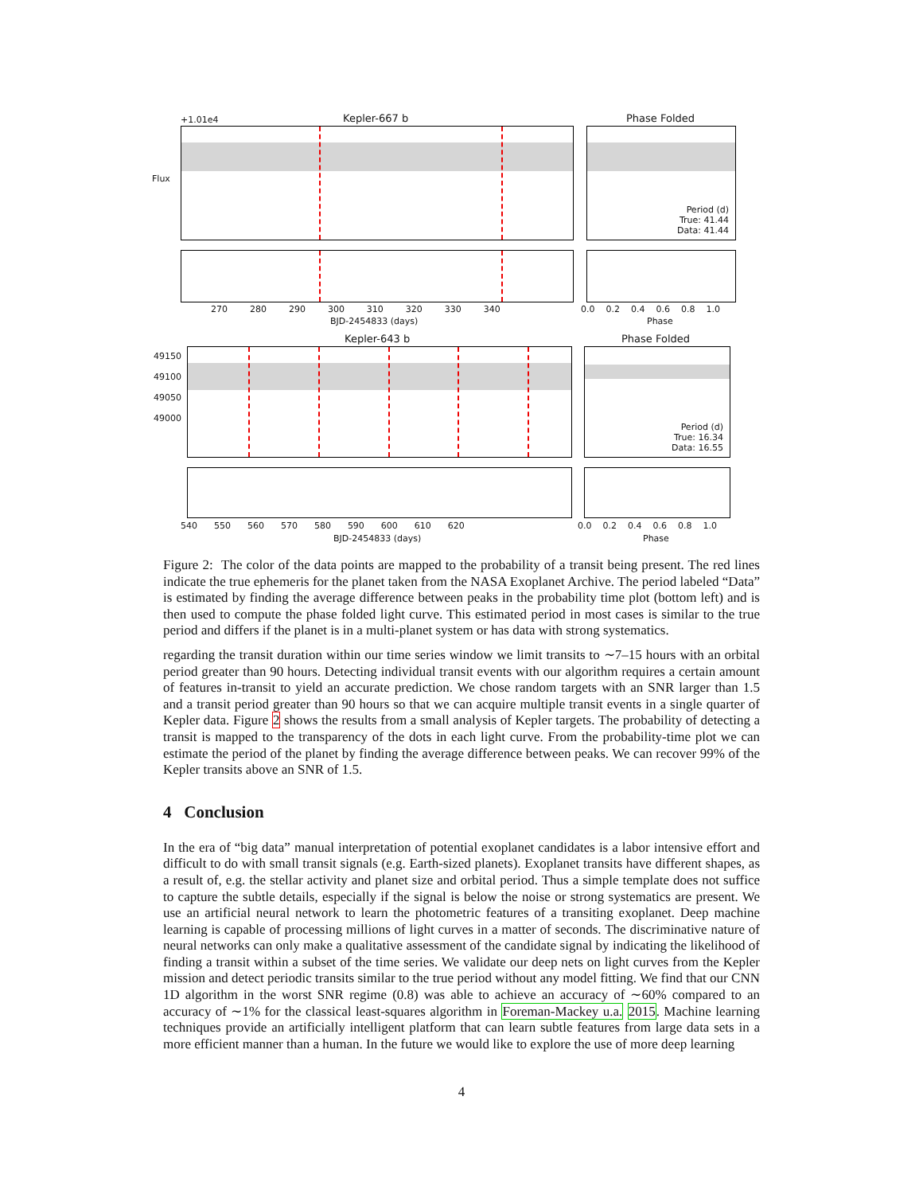+1.01e4 Kepler-667 b Phase Folded
Flux
Period (d)
True: 41.44
Data: 41.44
270 280 290 300 310 320 330 340
BJD-2454833 (days)
0.0 0.2 0.4 0.6 0.8 1.0
Phase
Kepler-643 b Phase Folded
49150
49100
49050
49000
Period (d)
True: 16.34
Data: 16.55
540 550 560 570 580 590 600 610 620
BJD-2454833 (days)
0.0 0.2 0.4 0.6 0.8 1.0
Phase
Figure 2: The color of the data points are mapped to the probability of a transit being present. The red lines indicate the true ephemeris for the planet taken from the NASA Exoplanet Archive. The period labeled “Data” is estimated by finding the average difference between peaks in the probability time plot (bottom left) and is then used to compute the phase folded light curve. This estimated period in most cases is similar to the true period and differs if the planet is in a multi-planet system or has data with strong systematics.
regarding the transit duration within our time series window we limit transits to ∼7–15 hours with an orbital period greater than 90 hours. Detecting individual transit events with our algorithm requires a certain amount of features in-transit to yield an accurate prediction. We chose random targets with an SNR larger than 1.5 and a transit period greater than 90 hours so that we can acquire multiple transit events in a single quarter of Kepler data. Figure 2 shows the results from a small analysis of Kepler targets. The probability of detecting a transit is mapped to the transparency of the dots in each light curve. From the probability-time plot we can estimate the period of the planet by finding the average difference between peaks. We can recover 99% of the Kepler transits above an SNR of 1.5.
4 Conclusion
In the era of “big data” manual interpretation of potential exoplanet candidates is a labor intensive effort and difficult to do with small transit signals (e.g. Earth-sized planets). Exoplanet transits have different shapes, as a result of, e.g. the stellar activity and planet size and orbital period. Thus a simple template does not suffice to capture the subtle details, especially if the signal is below the noise or strong systematics are present. We use an artificial neural network to learn the photometric features of a transiting exoplanet. Deep machine learning is capable of processing millions of light curves in a matter of seconds. The discriminative nature of neural networks can only make a qualitative assessment of the candidate signal by indicating the likelihood of finding a transit within a subset of the time series. We validate our deep nets on light curves from the Kepler mission and detect periodic transits similar to the true period without any model fitting. We find that our CNN 1D algorithm in the worst SNR regime (0.8) was able to achieve an accuracy of ∼60% compared to an accuracy of ∼1% for the classical least-squares algorithm in Foreman-Mackey u.a. 2015. Machine learning techniques provide an artificially intelligent platform that can learn subtle features from large data sets in a more efficient manner than a human. In the future we would like to explore the use of more deep learning
4